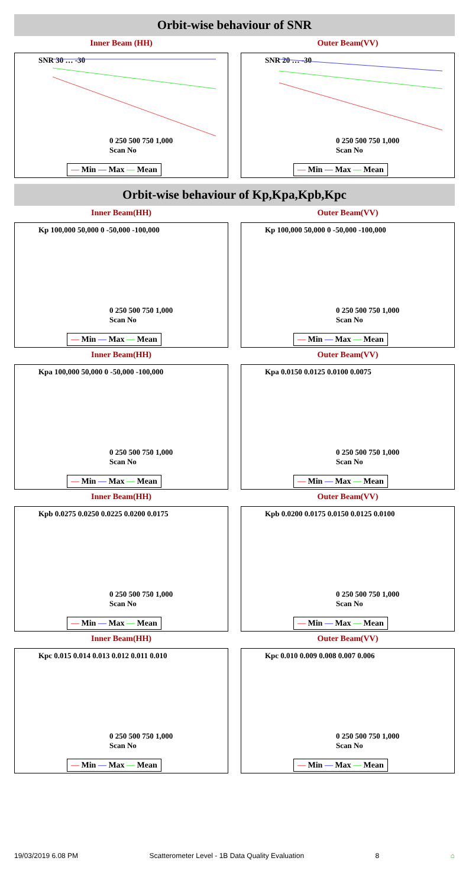Orbit-wise behaviour of SNR
Inner Beam (HH)
SNR 30 … -30
0 250 500 750 1,000
Scan No
— Min — Max — Mean
Outer Beam(VV)
SNR 20 … -30
0 250 500 750 1,000
Scan No
— Min — Max — Mean
Orbit-wise behaviour of Kp,Kpa,Kpb,Kpc
Inner Beam(HH)
Kp 100,000 50,000 0 -50,000 -100,000
0 250 500 750 1,000
Scan No
— Min — Max — Mean
Outer Beam(VV)
Kp 100,000 50,000 0 -50,000 -100,000
0 250 500 750 1,000
Scan No
— Min — Max — Mean
Inner Beam(HH)
Kpa 100,000 50,000 0 -50,000 -100,000
0 250 500 750 1,000
Scan No
— Min — Max — Mean
Outer Beam(VV)
Kpa 0.0150 0.0125 0.0100 0.0075
0 250 500 750 1,000
Scan No
— Min — Max — Mean
Inner Beam(HH)
Kpb 0.0275 0.0250 0.0225 0.0200 0.0175
0 250 500 750 1,000
Scan No
— Min — Max — Mean
Outer Beam(VV)
Kpb 0.0200 0.0175 0.0150 0.0125 0.0100
0 250 500 750 1,000
Scan No
— Min — Max — Mean
Inner Beam(HH)
Kpc 0.015 0.014 0.013 0.012 0.011 0.010
0 250 500 750 1,000
Scan No
— Min — Max — Mean
Outer Beam(VV)
Kpc 0.010 0.009 0.008 0.007 0.006
0 250 500 750 1,000
Scan No
— Min — Max — Mean
19/03/2019 6.08 PM Scatterometer Level - 1B Data Quality Evaluation 8 ⌂